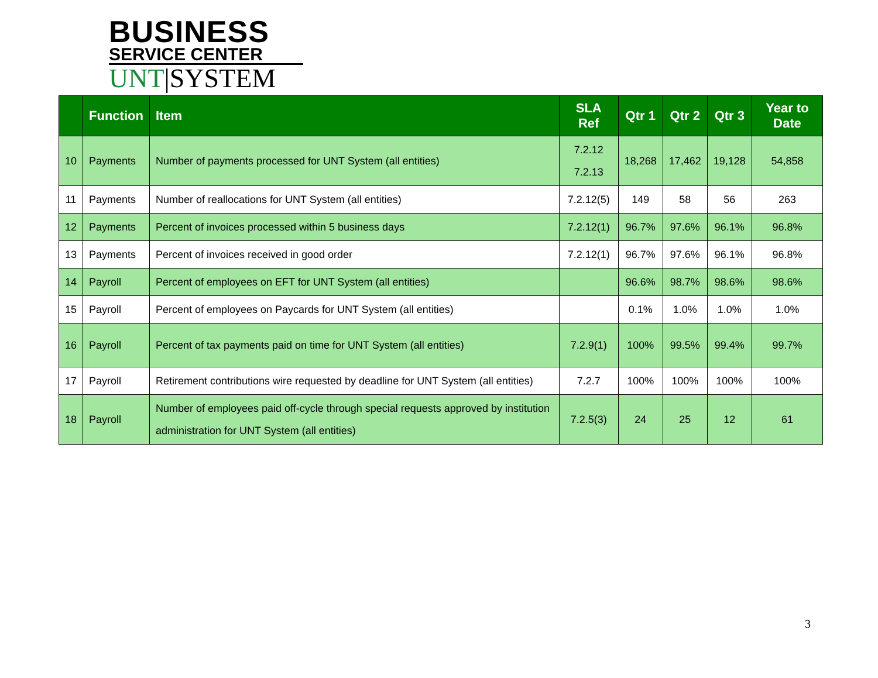BUSINESS
SERVICE CENTER
UNT|SYSTEM
| | Function | Item | SLA Ref | Qtr 1 | Qtr 2 | Qtr 3 | Year to Date |
| --- | --- | --- | --- | --- | --- | --- | --- |
| 10 | Payments | Number of payments processed for UNT System (all entities) | 7.2.12 7.2.13 | 18,268 | 17,462 | 19,128 | 54,858 |
| 11 | Payments | Number of reallocations for UNT System (all entities) | 7.2.12(5) | 149 | 58 | 56 | 263 |
| 12 | Payments | Percent of invoices processed within 5 business days | 7.2.12(1) | 96.7% | 97.6% | 96.1% | 96.8% |
| 13 | Payments | Percent of invoices received in good order | 7.2.12(1) | 96.7% | 97.6% | 96.1% | 96.8% |
| 14 | Payroll | Percent of employees on EFT for UNT System (all entities) | | 96.6% | 98.7% | 98.6% | 98.6% |
| 15 | Payroll | Percent of employees on Paycards for UNT System (all entities) | | 0.1% | 1.0% | 1.0% | 1.0% |
| 16 | Payroll | Percent of tax payments paid on time for UNT System (all entities) | 7.2.9(1) | 100% | 99.5% | 99.4% | 99.7% |
| 17 | Payroll | Retirement contributions wire requested by deadline for UNT System (all entities) | 7.2.7 | 100% | 100% | 100% | 100% |
| 18 | Payroll | Number of employees paid off-cycle through special requests approved by institution administration for UNT System (all entities) | 7.2.5(3) | 24 | 25 | 12 | 61 |
3